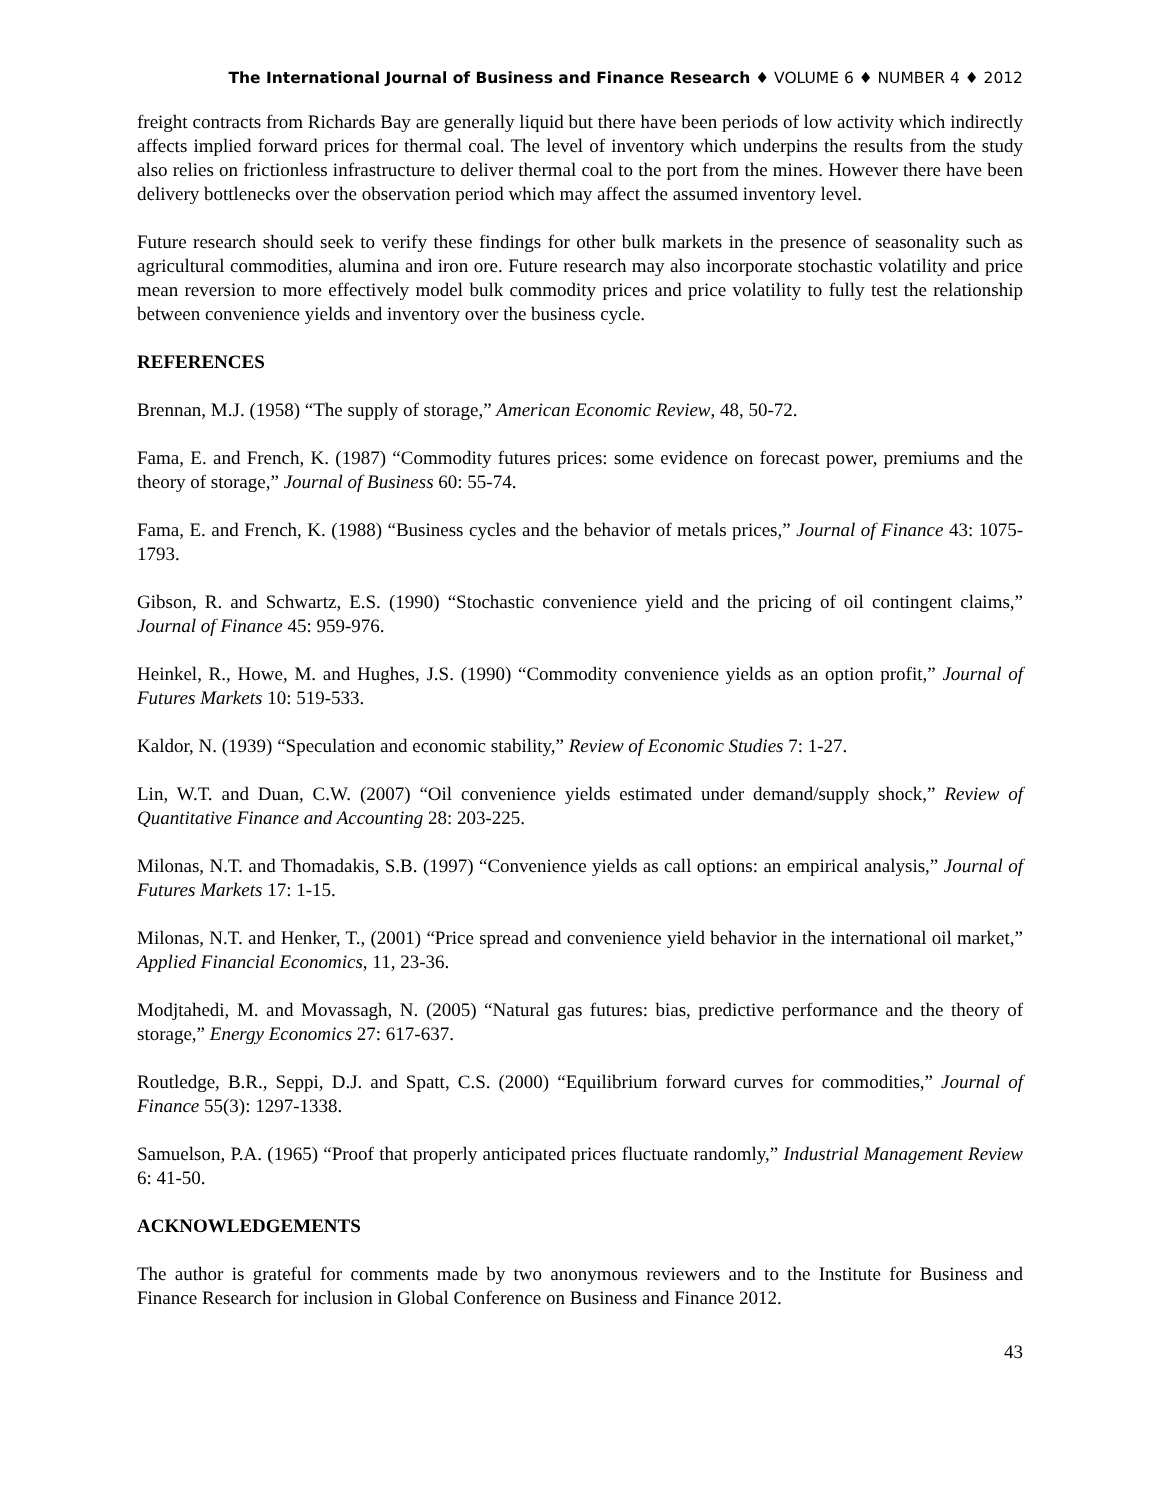The International Journal of Business and Finance Research ♦ VOLUME 6 ♦ NUMBER 4 ♦ 2012
freight contracts from Richards Bay are generally liquid but there have been periods of low activity which indirectly affects implied forward prices for thermal coal. The level of inventory which underpins the results from the study also relies on frictionless infrastructure to deliver thermal coal to the port from the mines. However there have been delivery bottlenecks over the observation period which may affect the assumed inventory level.
Future research should seek to verify these findings for other bulk markets in the presence of seasonality such as agricultural commodities, alumina and iron ore. Future research may also incorporate stochastic volatility and price mean reversion to more effectively model bulk commodity prices and price volatility to fully test the relationship between convenience yields and inventory over the business cycle.
REFERENCES
Brennan, M.J. (1958) “The supply of storage,” American Economic Review, 48, 50-72.
Fama, E. and French, K. (1987) “Commodity futures prices: some evidence on forecast power, premiums and the theory of storage,” Journal of Business 60: 55-74.
Fama, E. and French, K. (1988) “Business cycles and the behavior of metals prices,” Journal of Finance 43: 1075-1793.
Gibson, R. and Schwartz, E.S. (1990) “Stochastic convenience yield and the pricing of oil contingent claims,” Journal of Finance 45: 959-976.
Heinkel, R., Howe, M. and Hughes, J.S. (1990) “Commodity convenience yields as an option profit,” Journal of Futures Markets 10: 519-533.
Kaldor, N. (1939) “Speculation and economic stability,” Review of Economic Studies 7: 1-27.
Lin, W.T. and Duan, C.W. (2007) “Oil convenience yields estimated under demand/supply shock,” Review of Quantitative Finance and Accounting 28: 203-225.
Milonas, N.T. and Thomadakis, S.B. (1997) “Convenience yields as call options: an empirical analysis,” Journal of Futures Markets 17: 1-15.
Milonas, N.T. and Henker, T., (2001) “Price spread and convenience yield behavior in the international oil market,” Applied Financial Economics, 11, 23-36.
Modjtahedi, M. and Movassagh, N. (2005) “Natural gas futures: bias, predictive performance and the theory of storage,” Energy Economics 27: 617-637.
Routledge, B.R., Seppi, D.J. and Spatt, C.S. (2000) “Equilibrium forward curves for commodities,” Journal of Finance 55(3): 1297-1338.
Samuelson, P.A. (1965) “Proof that properly anticipated prices fluctuate randomly,” Industrial Management Review 6: 41-50.
ACKNOWLEDGEMENTS
The author is grateful for comments made by two anonymous reviewers and to the Institute for Business and Finance Research for inclusion in Global Conference on Business and Finance 2012.
43